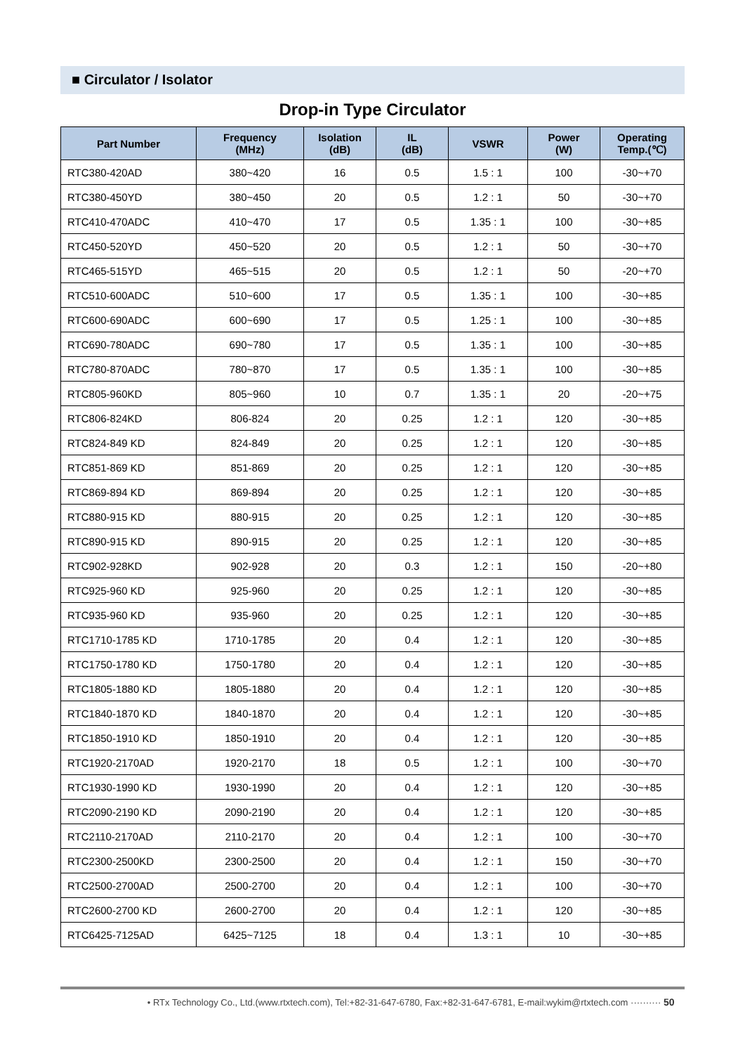■ Circulator / Isolator
Drop-in Type Circulator
| Part Number | Frequency (MHz) | Isolation (dB) | IL (dB) | VSWR | Power (W) | Operating Temp.(℃) |
| --- | --- | --- | --- | --- | --- | --- |
| RTC380-420AD | 380~420 | 16 | 0.5 | 1.5 : 1 | 100 | -30~+70 |
| RTC380-450YD | 380~450 | 20 | 0.5 | 1.2 : 1 | 50 | -30~+70 |
| RTC410-470ADC | 410~470 | 17 | 0.5 | 1.35 : 1 | 100 | -30~+85 |
| RTC450-520YD | 450~520 | 20 | 0.5 | 1.2 : 1 | 50 | -30~+70 |
| RTC465-515YD | 465~515 | 20 | 0.5 | 1.2 : 1 | 50 | -20~+70 |
| RTC510-600ADC | 510~600 | 17 | 0.5 | 1.35 : 1 | 100 | -30~+85 |
| RTC600-690ADC | 600~690 | 17 | 0.5 | 1.25 : 1 | 100 | -30~+85 |
| RTC690-780ADC | 690~780 | 17 | 0.5 | 1.35 : 1 | 100 | -30~+85 |
| RTC780-870ADC | 780~870 | 17 | 0.5 | 1.35 : 1 | 100 | -30~+85 |
| RTC805-960KD | 805~960 | 10 | 0.7 | 1.35 : 1 | 20 | -20~+75 |
| RTC806-824KD | 806-824 | 20 | 0.25 | 1.2 : 1 | 120 | -30~+85 |
| RTC824-849 KD | 824-849 | 20 | 0.25 | 1.2 : 1 | 120 | -30~+85 |
| RTC851-869 KD | 851-869 | 20 | 0.25 | 1.2 : 1 | 120 | -30~+85 |
| RTC869-894 KD | 869-894 | 20 | 0.25 | 1.2 : 1 | 120 | -30~+85 |
| RTC880-915 KD | 880-915 | 20 | 0.25 | 1.2 : 1 | 120 | -30~+85 |
| RTC890-915 KD | 890-915 | 20 | 0.25 | 1.2 : 1 | 120 | -30~+85 |
| RTC902-928KD | 902-928 | 20 | 0.3 | 1.2 : 1 | 150 | -20~+80 |
| RTC925-960 KD | 925-960 | 20 | 0.25 | 1.2 : 1 | 120 | -30~+85 |
| RTC935-960 KD | 935-960 | 20 | 0.25 | 1.2 : 1 | 120 | -30~+85 |
| RTC1710-1785 KD | 1710-1785 | 20 | 0.4 | 1.2 : 1 | 120 | -30~+85 |
| RTC1750-1780 KD | 1750-1780 | 20 | 0.4 | 1.2 : 1 | 120 | -30~+85 |
| RTC1805-1880 KD | 1805-1880 | 20 | 0.4 | 1.2 : 1 | 120 | -30~+85 |
| RTC1840-1870 KD | 1840-1870 | 20 | 0.4 | 1.2 : 1 | 120 | -30~+85 |
| RTC1850-1910 KD | 1850-1910 | 20 | 0.4 | 1.2 : 1 | 120 | -30~+85 |
| RTC1920-2170AD | 1920-2170 | 18 | 0.5 | 1.2 : 1 | 100 | -30~+70 |
| RTC1930-1990 KD | 1930-1990 | 20 | 0.4 | 1.2 : 1 | 120 | -30~+85 |
| RTC2090-2190 KD | 2090-2190 | 20 | 0.4 | 1.2 : 1 | 120 | -30~+85 |
| RTC2110-2170AD | 2110-2170 | 20 | 0.4 | 1.2 : 1 | 100 | -30~+70 |
| RTC2300-2500KD | 2300-2500 | 20 | 0.4 | 1.2 : 1 | 150 | -30~+70 |
| RTC2500-2700AD | 2500-2700 | 20 | 0.4 | 1.2 : 1 | 100 | -30~+70 |
| RTC2600-2700 KD | 2600-2700 | 20 | 0.4 | 1.2 : 1 | 120 | -30~+85 |
| RTC6425-7125AD | 6425~7125 | 18 | 0.4 | 1.3 : 1 | 10 | -30~+85 |
• RTx Technology Co., Ltd.(www.rtxtech.com), Tel:+82-31-647-6780, Fax:+82-31-647-6781, E-mail:wykim@rtxtech.com ·········· 50